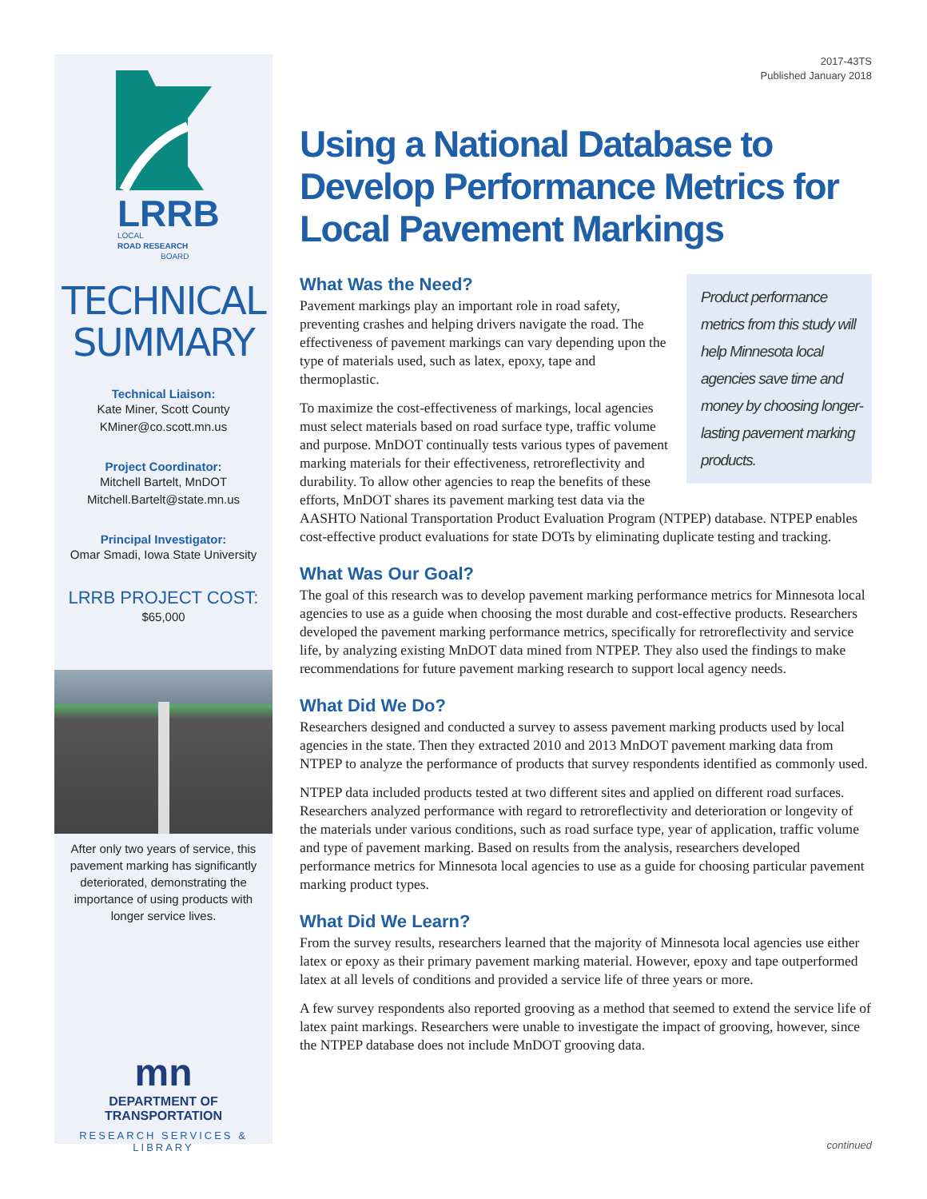LRRB
LOCAL
ROAD RESEARCH
BOARD
TECHNICAL
SUMMARY
Technical Liaison:
Kate Miner, Scott County
KMiner@co.scott.mn.us
Project Coordinator:
Mitchell Bartelt, MnDOT
Mitchell.Bartelt@state.mn.us
Principal Investigator:
Omar Smadi, Iowa State University
LRRB PROJECT COST:
$65,000
After only two years of service, this pavement marking has significantly deteriorated, demonstrating the importance of using products with longer service lives.
mn
DEPARTMENT OF
TRANSPORTATION
RESEARCH SERVICES & LIBRARY
2017-43TS
Published January 2018
Using a National Database to Develop Performance Metrics for Local Pavement Markings
Product performance metrics from this study will help Minnesota local agencies save time and money by choosing longer-lasting pavement marking products.
What Was the Need?
Pavement markings play an important role in road safety, preventing crashes and helping drivers navigate the road. The effectiveness of pavement markings can vary depending upon the type of materials used, such as latex, epoxy, tape and thermoplastic.
To maximize the cost-effectiveness of markings, local agencies must select materials based on road surface type, traffic volume and purpose. MnDOT continually tests various types of pavement marking materials for their effectiveness, retroreflectivity and durability. To allow other agencies to reap the benefits of these efforts, MnDOT shares its pavement marking test data via the AASHTO National Transportation Product Evaluation Program (NTPEP) database. NTPEP enables cost-effective product evaluations for state DOTs by eliminating duplicate testing and tracking.
What Was Our Goal?
The goal of this research was to develop pavement marking performance metrics for Minnesota local agencies to use as a guide when choosing the most durable and cost-effective products. Researchers developed the pavement marking performance metrics, specifically for retroreflectivity and service life, by analyzing existing MnDOT data mined from NTPEP. They also used the findings to make recommendations for future pavement marking research to support local agency needs.
What Did We Do?
Researchers designed and conducted a survey to assess pavement marking products used by local agencies in the state. Then they extracted 2010 and 2013 MnDOT pavement marking data from NTPEP to analyze the performance of products that survey respondents identified as commonly used.
NTPEP data included products tested at two different sites and applied on different road surfaces. Researchers analyzed performance with regard to retroreflectivity and deterioration or longevity of the materials under various conditions, such as road surface type, year of application, traffic volume and type of pavement marking. Based on results from the analysis, researchers developed performance metrics for Minnesota local agencies to use as a guide for choosing particular pavement marking product types.
What Did We Learn?
From the survey results, researchers learned that the majority of Minnesota local agencies use either latex or epoxy as their primary pavement marking material. However, epoxy and tape outperformed latex at all levels of conditions and provided a service life of three years or more.
A few survey respondents also reported grooving as a method that seemed to extend the service life of latex paint markings. Researchers were unable to investigate the impact of grooving, however, since the NTPEP database does not include MnDOT grooving data.
continued